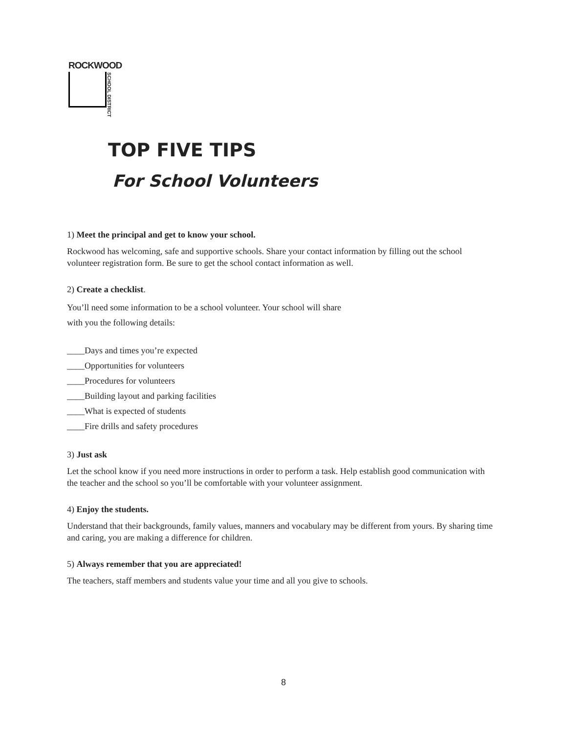ROCKWOOD
SCHOOL DISTRICT
TOP FIVE TIPS
For School Volunteers
1) Meet the principal and get to know your school.
Rockwood has welcoming, safe and supportive schools. Share your contact information by filling out the school volunteer registration form. Be sure to get the school contact information as well.
2) Create a checklist.
You’ll need some information to be a school volunteer. Your school will share
with you the following details:
____Days and times you’re expected
____Opportunities for volunteers
____Procedures for volunteers
____Building layout and parking facilities
____What is expected of students
____Fire drills and safety procedures
3) Just ask
Let the school know if you need more instructions in order to perform a task. Help establish good communication with the teacher and the school so you’ll be comfortable with your volunteer assignment.
4) Enjoy the students.
Understand that their backgrounds, family values, manners and vocabulary may be different from yours. By sharing time and caring, you are making a difference for children.
5) Always remember that you are appreciated!
The teachers, staff members and students value your time and all you give to schools.
8